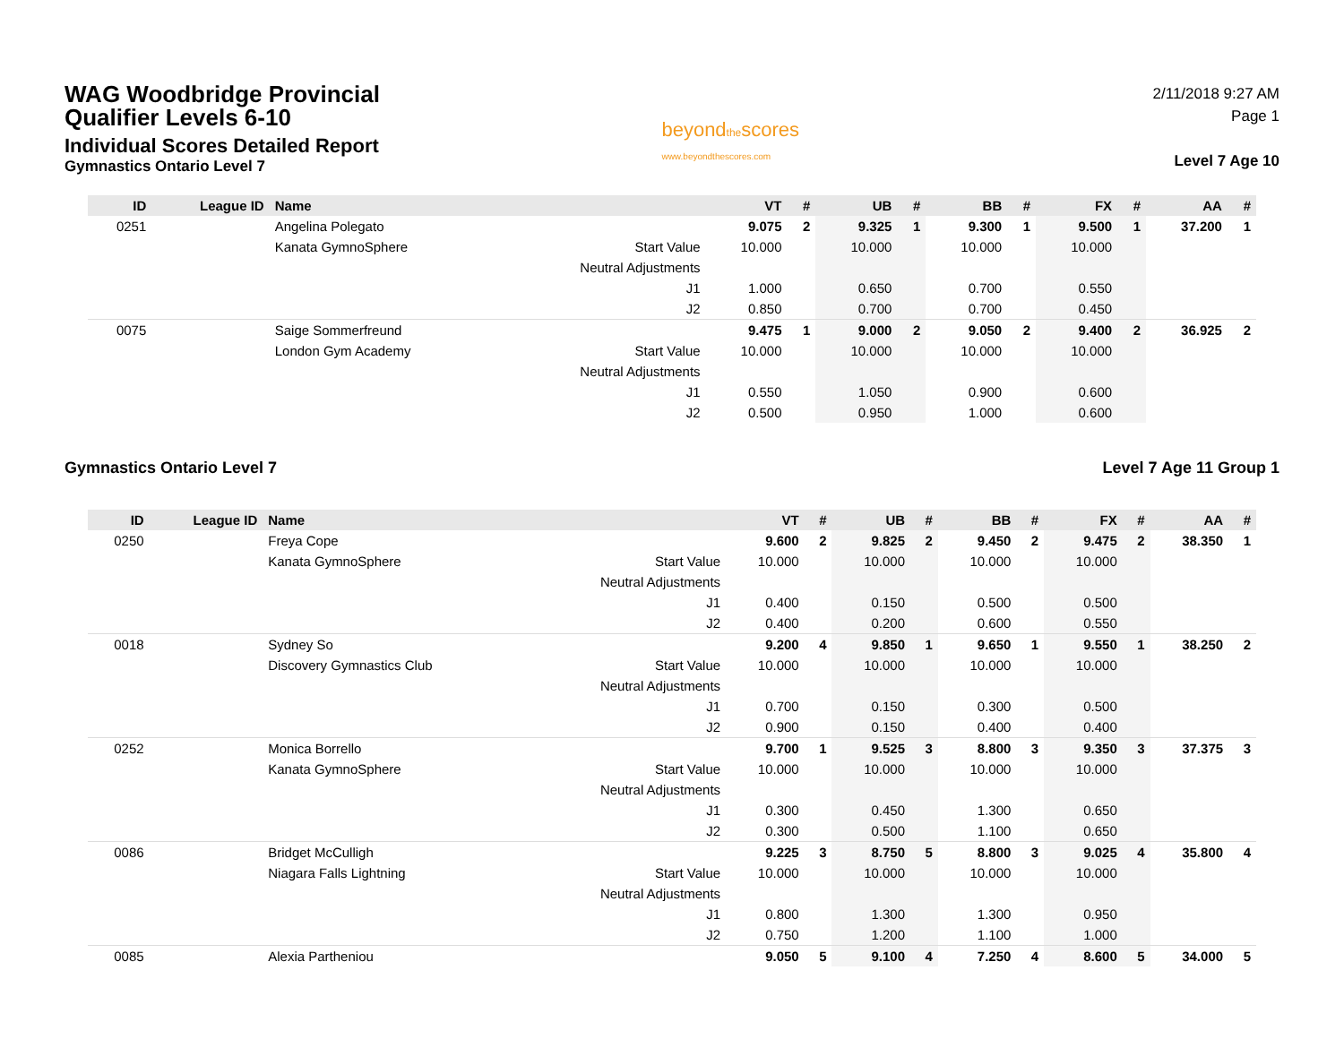WAG Woodbridge Provincial
Qualifier Levels 6-10
Individual Scores Detailed Report
Gymnastics Ontario Level 7
beyondthescores
www.beyondthescores.com
2/11/2018 9:27 AM
Page 1
Level 7 Age 10
| ID | League ID | Name | | VT | # | UB | # | BB | # | FX | # | AA | # |
| --- | --- | --- | --- | --- | --- | --- | --- | --- | --- | --- | --- | --- | --- |
| 0251 | | Angelina Polegato | | 9.075 | 2 | 9.325 | 1 | 9.300 | 1 | 9.500 | 1 | 37.200 | 1 |
| | | Kanata GymnoSphere | Start Value | 10.000 | | 10.000 | | 10.000 | | 10.000 | | | |
| | | | Neutral Adjustments | | | | | | | | | | |
| | | | J1 | 1.000 | | 0.650 | | 0.700 | | 0.550 | | | |
| | | | J2 | 0.850 | | 0.700 | | 0.700 | | 0.450 | | | |
| 0075 | | Saige Sommerfreund | | 9.475 | 1 | 9.000 | 2 | 9.050 | 2 | 9.400 | 2 | 36.925 | 2 |
| | | London Gym Academy | Start Value | 10.000 | | 10.000 | | 10.000 | | 10.000 | | | |
| | | | Neutral Adjustments | | | | | | | | | | |
| | | | J1 | 0.550 | | 1.050 | | 0.900 | | 0.600 | | | |
| | | | J2 | 0.500 | | 0.950 | | 1.000 | | 0.600 | | | |
Gymnastics Ontario Level 7 Level 7 Age 11 Group 1
| ID | League ID | Name | | VT | # | UB | # | BB | # | FX | # | AA | # |
| --- | --- | --- | --- | --- | --- | --- | --- | --- | --- | --- | --- | --- | --- |
| 0250 | | Freya Cope | | 9.600 | 2 | 9.825 | 2 | 9.450 | 2 | 9.475 | 2 | 38.350 | 1 |
| | | Kanata GymnoSphere | Start Value | 10.000 | | 10.000 | | 10.000 | | 10.000 | | | |
| | | | Neutral Adjustments | | | | | | | | | | |
| | | | J1 | 0.400 | | 0.150 | | 0.500 | | 0.500 | | | |
| | | | J2 | 0.400 | | 0.200 | | 0.600 | | 0.550 | | | |
| 0018 | | Sydney So | | 9.200 | 4 | 9.850 | 1 | 9.650 | 1 | 9.550 | 1 | 38.250 | 2 |
| | | Discovery Gymnastics Club | Start Value | 10.000 | | 10.000 | | 10.000 | | 10.000 | | | |
| | | | Neutral Adjustments | | | | | | | | | | |
| | | | J1 | 0.700 | | 0.150 | | 0.300 | | 0.500 | | | |
| | | | J2 | 0.900 | | 0.150 | | 0.400 | | 0.400 | | | |
| 0252 | | Monica Borrello | | 9.700 | 1 | 9.525 | 3 | 8.800 | 3 | 9.350 | 3 | 37.375 | 3 |
| | | Kanata GymnoSphere | Start Value | 10.000 | | 10.000 | | 10.000 | | 10.000 | | | |
| | | | Neutral Adjustments | | | | | | | | | | |
| | | | J1 | 0.300 | | 0.450 | | 1.300 | | 0.650 | | | |
| | | | J2 | 0.300 | | 0.500 | | 1.100 | | 0.650 | | | |
| 0086 | | Bridget McCulligh | | 9.225 | 3 | 8.750 | 5 | 8.800 | 3 | 9.025 | 4 | 35.800 | 4 |
| | | Niagara Falls Lightning | Start Value | 10.000 | | 10.000 | | 10.000 | | 10.000 | | | |
| | | | Neutral Adjustments | | | | | | | | | | |
| | | | J1 | 0.800 | | 1.300 | | 1.300 | | 0.950 | | | |
| | | | J2 | 0.750 | | 1.200 | | 1.100 | | 1.000 | | | |
| 0085 | | Alexia Partheniou | | 9.050 | 5 | 9.100 | 4 | 7.250 | 4 | 8.600 | 5 | 34.000 | 5 |